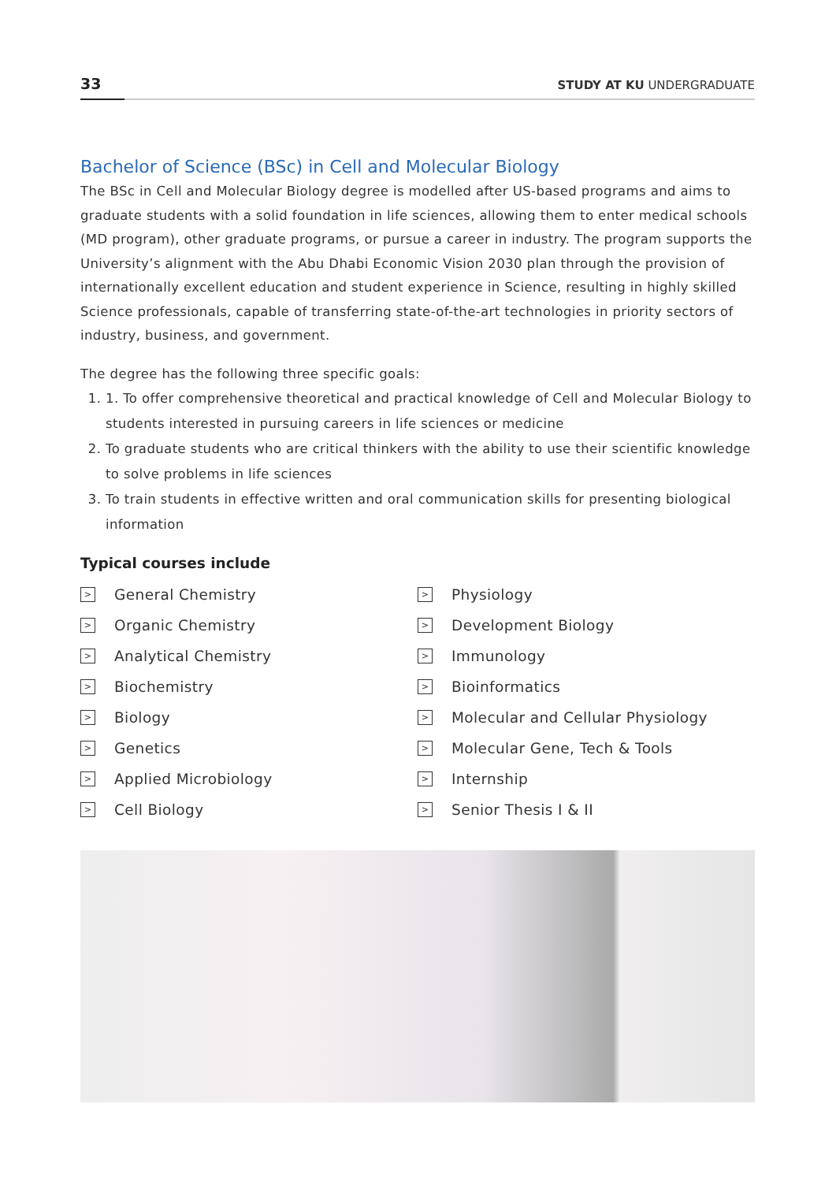33 STUDY AT KU UNDERGRADUATE
Bachelor of Science (BSc) in Cell and Molecular Biology
The BSc in Cell and Molecular Biology degree is modelled after US-based programs and aims to graduate students with a solid foundation in life sciences, allowing them to enter medical schools (MD program), other graduate programs, or pursue a career in industry. The program supports the University’s alignment with the Abu Dhabi Economic Vision 2030 plan through the provision of internationally excellent education and student experience in Science, resulting in highly skilled Science professionals, capable of transferring state-of-the-art technologies in priority sectors of industry, business, and government.
The degree has the following three specific goals:
1. 1. To offer comprehensive theoretical and practical knowledge of Cell and Molecular Biology to students interested in pursuing careers in life sciences or medicine
2. To graduate students who are critical thinkers with the ability to use their scientific knowledge to solve problems in life sciences
3. To train students in effective written and oral communication skills for presenting biological information
Typical courses include
> General Chemistry
> Organic Chemistry
> Analytical Chemistry
> Biochemistry
> Biology
> Genetics
> Applied Microbiology
> Cell Biology
> Physiology
> Development Biology
> Immunology
> Bioinformatics
> Molecular and Cellular Physiology
> Molecular Gene, Tech & Tools
> Internship
> Senior Thesis I & II